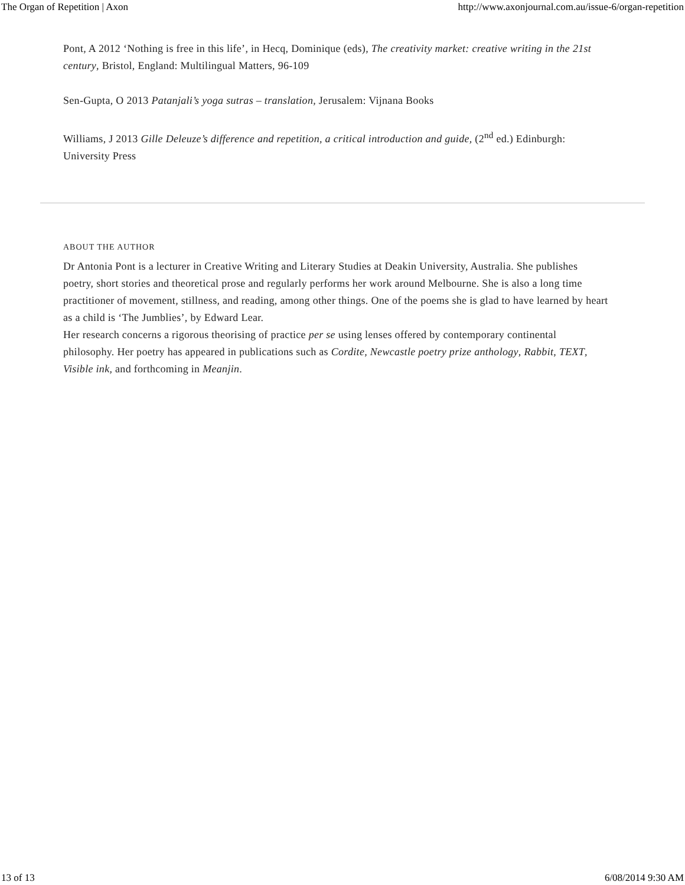The Organ of Repetition | Axon http://www.axonjournal.com.au/issue-6/organ-repetition
Pont, A 2012 ‘Nothing is free in this life’, in Hecq, Dominique (eds), The creativity market: creative writing in the 21st century, Bristol, England: Multilingual Matters, 96-109
Sen-Gupta, O 2013 Patanjali’s yoga sutras – translation, Jerusalem: Vijnana Books
Williams, J 2013 Gille Deleuze’s difference and repetition, a critical introduction and guide, (2<sup>nd</sup> ed.) Edinburgh: University Press
ABOUT THE AUTHOR
Dr Antonia Pont is a lecturer in Creative Writing and Literary Studies at Deakin University, Australia. She publishes poetry, short stories and theoretical prose and regularly performs her work around Melbourne. She is also a long time practitioner of movement, stillness, and reading, among other things. One of the poems she is glad to have learned by heart as a child is ‘The Jumblies’, by Edward Lear.
Her research concerns a rigorous theorising of practice per se using lenses offered by contemporary continental philosophy. Her poetry has appeared in publications such as Cordite, Newcastle poetry prize anthology, Rabbit, TEXT, Visible ink, and forthcoming in Meanjin.
13 of 13 6/08/2014 9:30 AM